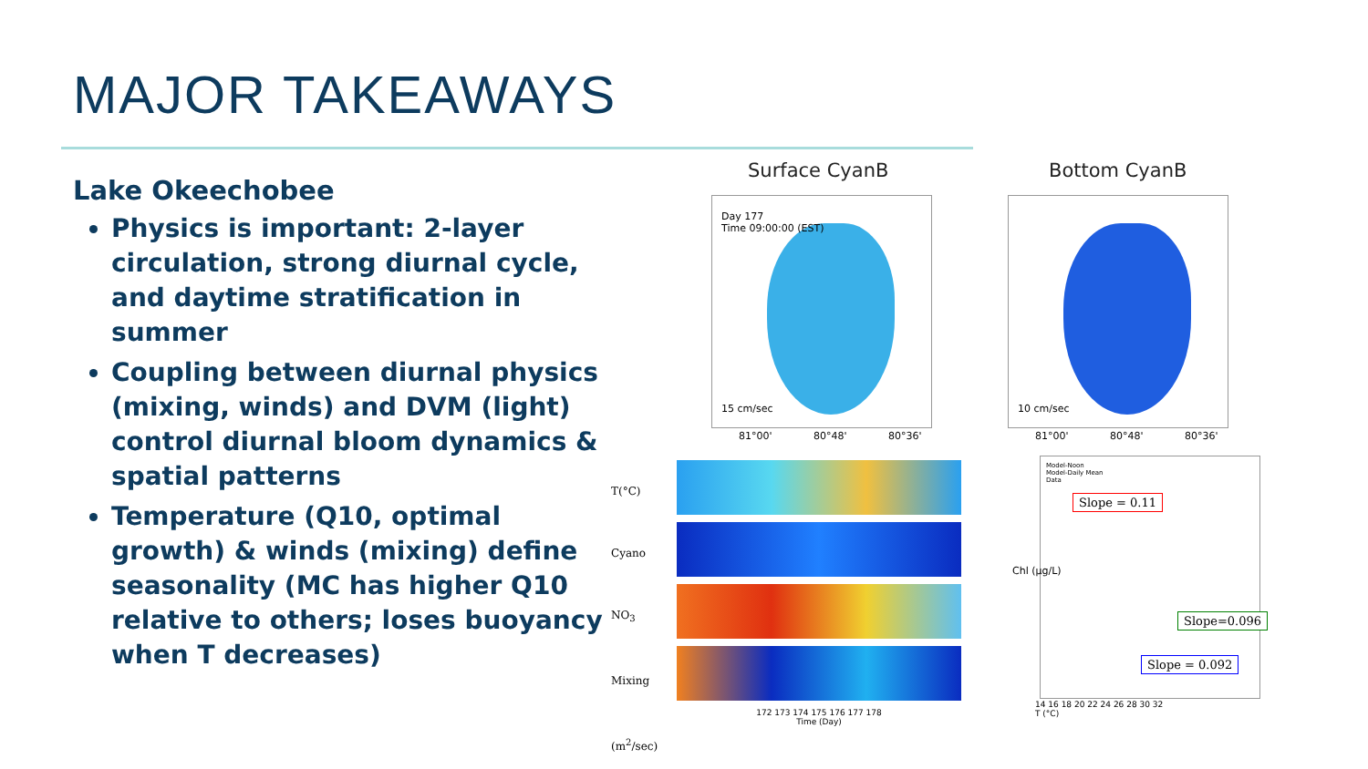MAJOR TAKEAWAYS
Lake Okeechobee
Physics is important: 2-layer circulation, strong diurnal cycle, and daytime stratification in summer
Coupling between diurnal physics (mixing, winds) and DVM (light) control diurnal bloom dynamics & spatial patterns
Temperature (Q10, optimal growth) & winds (mixing) define seasonality (MC has higher Q10 relative to others; loses buoyancy when T decreases)
Surface CyanB Bottom CyanB
Day 177
Time 09:00:00 (EST)
15 cm/sec
10 cm/sec
81°00' 80°48' 80°36'
81°00' 80°48' 80°36'
T(°C)
Cyano
NO<sub>3</sub>
Mixing (m<sup>2</sup>/sec)
172 173 174 175 176 177 178
Time (Day)
Model-Noon
Model-Daily Mean
Data
Slope = 0.11
Slope=0.096
Slope = 0.092
Chl (µg/L)
14 16 18 20 22 24 26 28 30 32
T (°C)